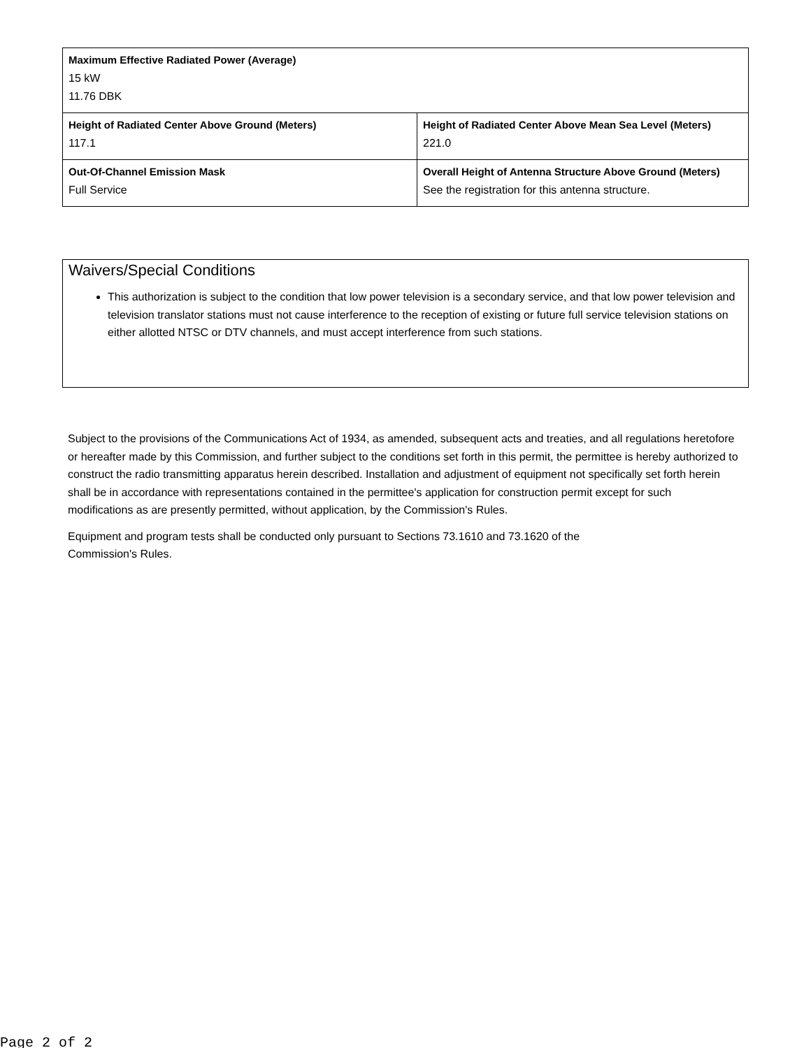| Maximum Effective Radiated Power (Average) 15 kW 11.76 DBK | |
| Height of Radiated Center Above Ground (Meters) 117.1 | Height of Radiated Center Above Mean Sea Level (Meters) 221.0 |
| Out-Of-Channel Emission Mask Full Service | Overall Height of Antenna Structure Above Ground (Meters) See the registration for this antenna structure. |
Waivers/Special Conditions
This authorization is subject to the condition that low power television is a secondary service, and that low power television and television translator stations must not cause interference to the reception of existing or future full service television stations on either allotted NTSC or DTV channels, and must accept interference from such stations.
Subject to the provisions of the Communications Act of 1934, as amended, subsequent acts and treaties, and all regulations heretofore or hereafter made by this Commission, and further subject to the conditions set forth in this permit, the permittee is hereby authorized to construct the radio transmitting apparatus herein described. Installation and adjustment of equipment not specifically set forth herein shall be in accordance with representations contained in the permittee's application for construction permit except for such modifications as are presently permitted, without application, by the Commission's Rules.
Equipment and program tests shall be conducted only pursuant to Sections 73.1610 and 73.1620 of the
Commission's Rules.
Page 2 of 2